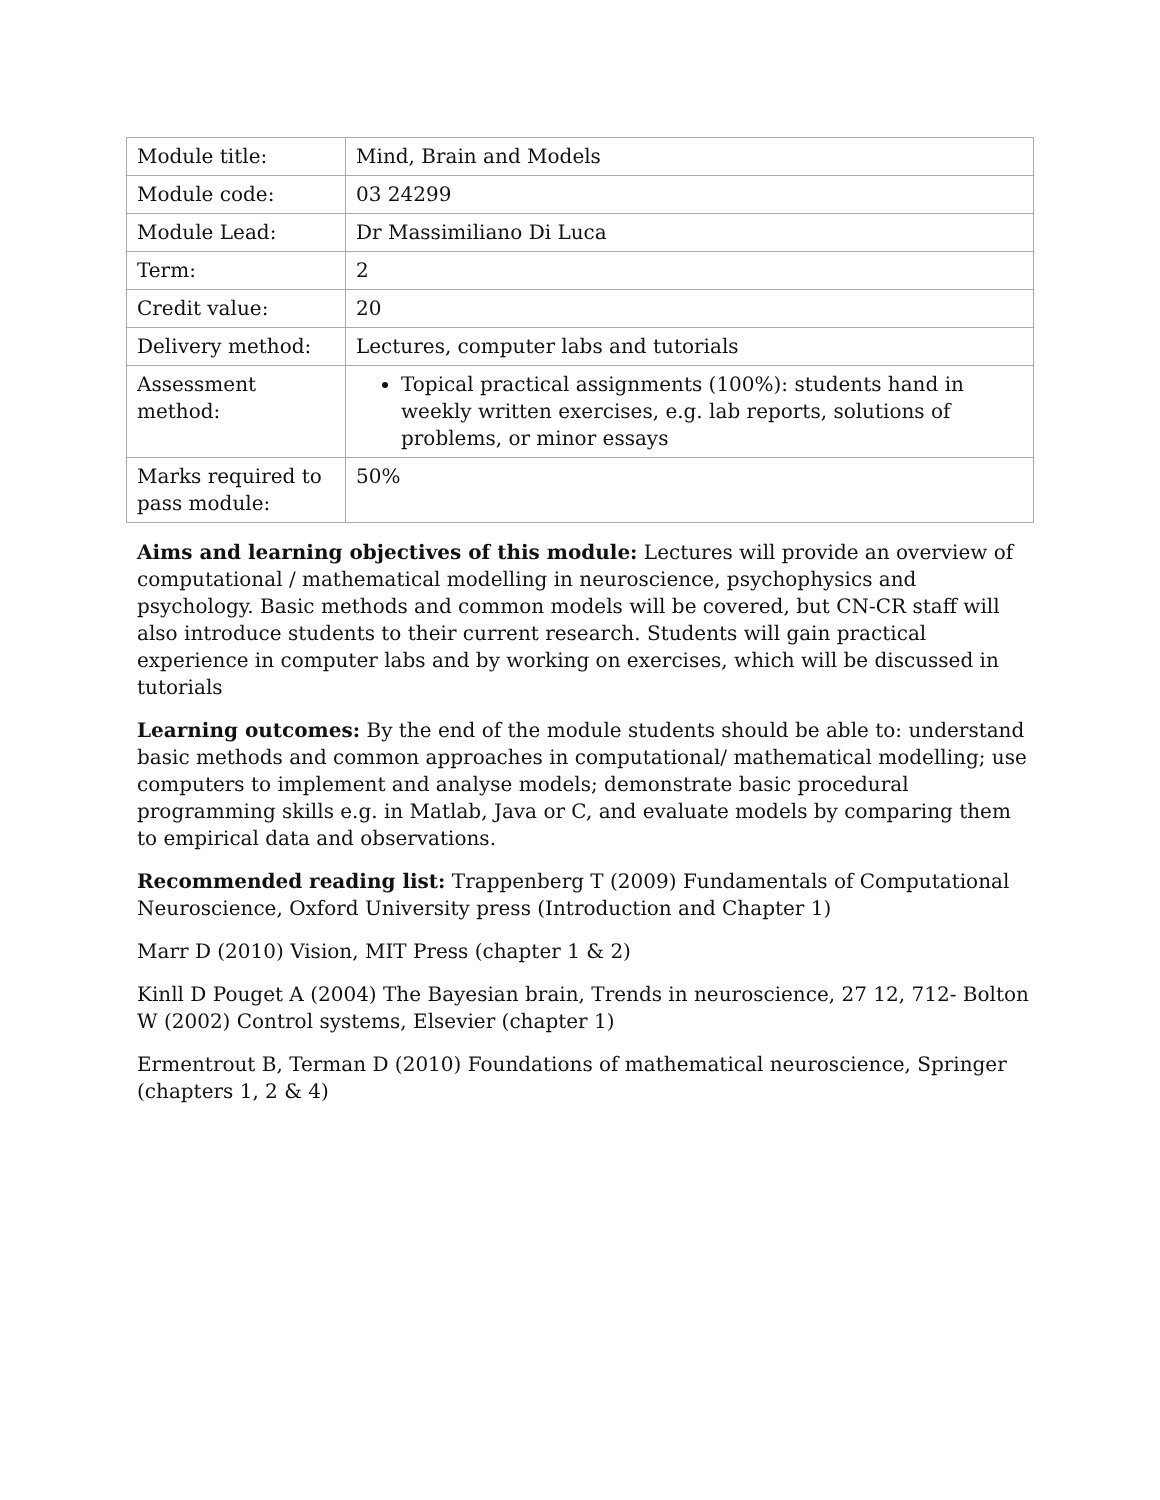| Module title: | Mind, Brain and Models |
| Module code: | 03 24299 |
| Module Lead: | Dr Massimiliano Di Luca |
| Term: | 2 |
| Credit value: | 20 |
| Delivery method: | Lectures, computer labs and tutorials |
| Assessment method: | Topical practical assignments (100%): students hand in weekly written exercises, e.g. lab reports, solutions of problems, or minor essays |
| Marks required to pass module: | 50% |
Aims and learning objectives of this module: Lectures will provide an overview of computational / mathematical modelling in neuroscience, psychophysics and psychology. Basic methods and common models will be covered, but CN-CR staff will also introduce students to their current research. Students will gain practical experience in computer labs and by working on exercises, which will be discussed in tutorials
Learning outcomes: By the end of the module students should be able to: understand basic methods and common approaches in computational/ mathematical modelling; use computers to implement and analyse models; demonstrate basic procedural programming skills e.g. in Matlab, Java or C, and evaluate models by comparing them to empirical data and observations.
Recommended reading list: Trappenberg T (2009) Fundamentals of Computational Neuroscience, Oxford University press (Introduction and Chapter 1)
Marr D (2010) Vision, MIT Press (chapter 1 & 2)
Kinll D Pouget A (2004) The Bayesian brain, Trends in neuroscience, 27 12, 712- Bolton W (2002) Control systems, Elsevier (chapter 1)
Ermentrout B, Terman D (2010) Foundations of mathematical neuroscience, Springer (chapters 1, 2 & 4)